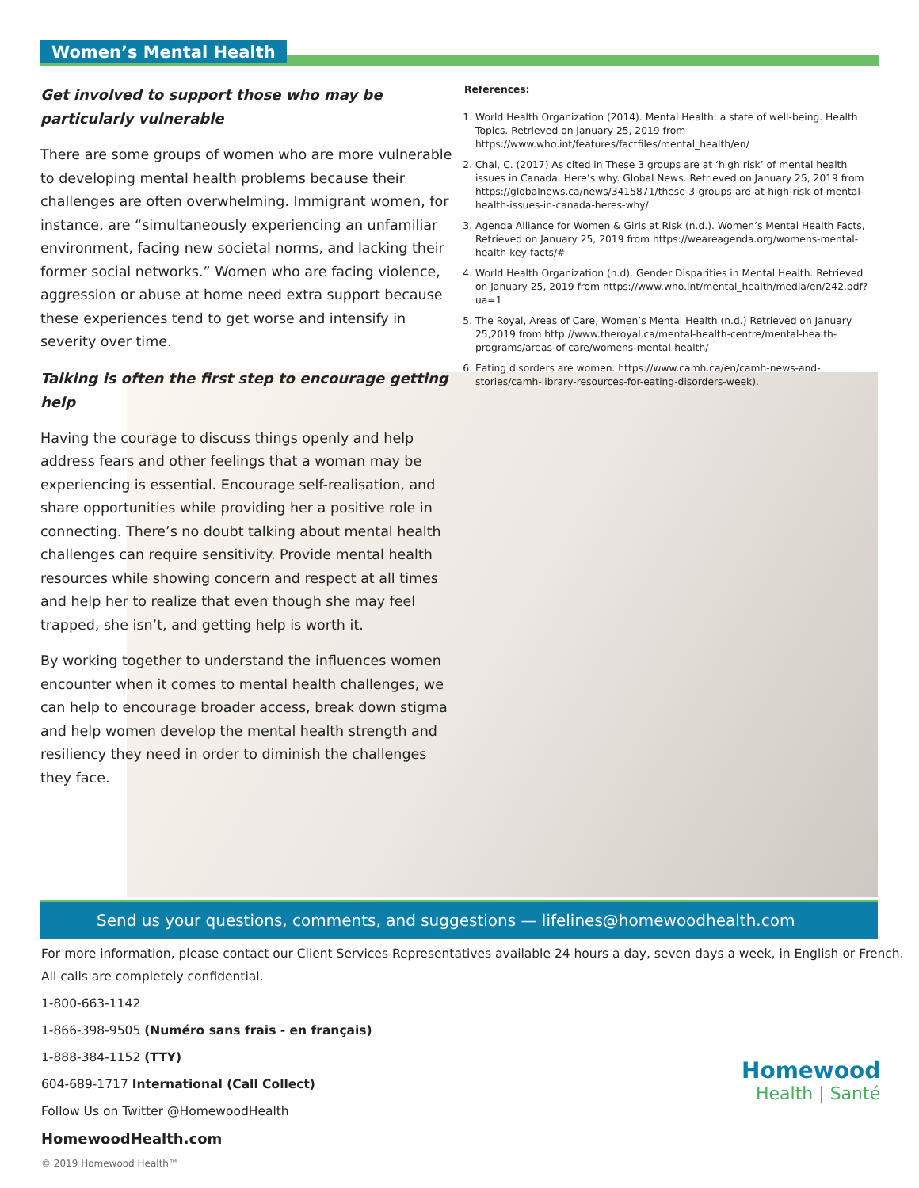Women’s Mental Health
Get involved to support those who may be particularly vulnerable
There are some groups of women who are more vulnerable to developing mental health problems because their challenges are often overwhelming. Immigrant women, for instance, are “simultaneously experiencing an unfamiliar environment, facing new societal norms, and lacking their former social networks.” Women who are facing violence, aggression or abuse at home need extra support because these experiences tend to get worse and intensify in severity over time.
Talking is often the first step to encourage getting help
Having the courage to discuss things openly and help address fears and other feelings that a woman may be experiencing is essential. Encourage self-realisation, and share opportunities while providing her a positive role in connecting. There’s no doubt talking about mental health challenges can require sensitivity. Provide mental health resources while showing concern and respect at all times and help her to realize that even though she may feel trapped, she isn’t, and getting help is worth it.
By working together to understand the influences women encounter when it comes to mental health challenges, we can help to encourage broader access, break down stigma and help women develop the mental health strength and resiliency they need in order to diminish the challenges they face.
References:
1. World Health Organization (2014). Mental Health: a state of well-being. Health Topics. Retrieved on January 25, 2019 from https://www.who.int/features/factfiles/mental_health/en/
2. Chal, C. (2017) As cited in These 3 groups are at ‘high risk’ of mental health issues in Canada. Here’s why. Global News. Retrieved on January 25, 2019 from https://globalnews.ca/news/3415871/these-3-groups-are-at-high-risk-of-mental-health-issues-in-canada-heres-why/
3. Agenda Alliance for Women & Girls at Risk (n.d.). Women’s Mental Health Facts, Retrieved on January 25, 2019 from https://weareagenda.org/womens-mental-health-key-facts/#
4. World Health Organization (n.d). Gender Disparities in Mental Health. Retrieved on January 25, 2019 from https://www.who.int/mental_health/media/en/242.pdf?ua=1
5. The Royal, Areas of Care, Women’s Mental Health (n.d.) Retrieved on January 25,2019 from http://www.theroyal.ca/mental-health-centre/mental-health-programs/areas-of-care/womens-mental-health/
6. Eating disorders are women. https://www.camh.ca/en/camh-news-and-stories/camh-library-resources-for-eating-disorders-week).
Send us your questions, comments, and suggestions — lifelines@homewoodhealth.com
For more information, please contact our Client Services Representatives available 24 hours a day, seven days a week, in English or French.
All calls are completely confidential.
1-800-663-1142
1-866-398-9505 (Numéro sans frais - en français)
1-888-384-1152 (TTY)
604-689-1717 International (Call Collect)
Follow Us on Twitter @HomewoodHealth
HomewoodHealth.com
© 2019 Homewood Health™
Homewood
Health | Santé